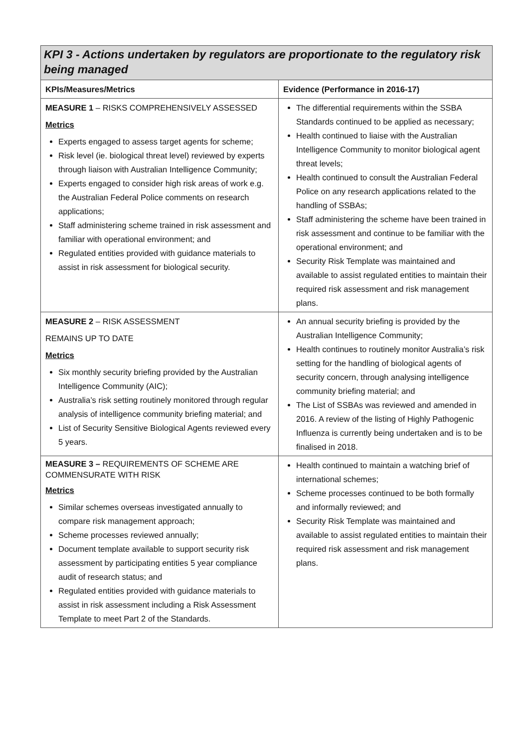| KPI 3 - Actions undertaken by regulators are proportionate to the regulatory risk being managed | |
| KPIs/Measures/Metrics | Evidence (Performance in 2016-17) |
| MEASURE 1 – RISKS COMPREHENSIVELY ASSESSED Metrics Experts engaged to assess target agents for scheme; Risk level (ie. biological threat level) reviewed by experts through liaison with Australian Intelligence Community; Experts engaged to consider high risk areas of work e.g. the Australian Federal Police comments on research applications; Staff administering scheme trained in risk assessment and familiar with operational environment; and Regulated entities provided with guidance materials to assist in risk assessment for biological security. | The differential requirements within the SSBA Standards continued to be applied as necessary; Health continued to liaise with the Australian Intelligence Community to monitor biological agent threat levels; Health continued to consult the Australian Federal Police on any research applications related to the handling of SSBAs; Staff administering the scheme have been trained in risk assessment and continue to be familiar with the operational environment; and Security Risk Template was maintained and available to assist regulated entities to maintain their required risk assessment and risk management plans. |
| MEASURE 2 – RISK ASSESSMENT REMAINS UP TO DATE Metrics Six monthly security briefing provided by the Australian Intelligence Community (AIC); Australia’s risk setting routinely monitored through regular analysis of intelligence community briefing material; and List of Security Sensitive Biological Agents reviewed every 5 years. | An annual security briefing is provided by the Australian Intelligence Community; Health continues to routinely monitor Australia’s risk setting for the handling of biological agents of security concern, through analysing intelligence community briefing material; and The List of SSBAs was reviewed and amended in 2016. A review of the listing of Highly Pathogenic Influenza is currently being undertaken and is to be finalised in 2018. |
| MEASURE 3 – REQUIREMENTS OF SCHEME ARE COMMENSURATE WITH RISK Metrics Similar schemes overseas investigated annually to compare risk management approach; Scheme processes reviewed annually; Document template available to support security risk assessment by participating entities 5 year compliance audit of research status; and Regulated entities provided with guidance materials to assist in risk assessment including a Risk Assessment Template to meet Part 2 of the Standards. | Health continued to maintain a watching brief of international schemes; Scheme processes continued to be both formally and informally reviewed; and Security Risk Template was maintained and available to assist regulated entities to maintain their required risk assessment and risk management plans. |